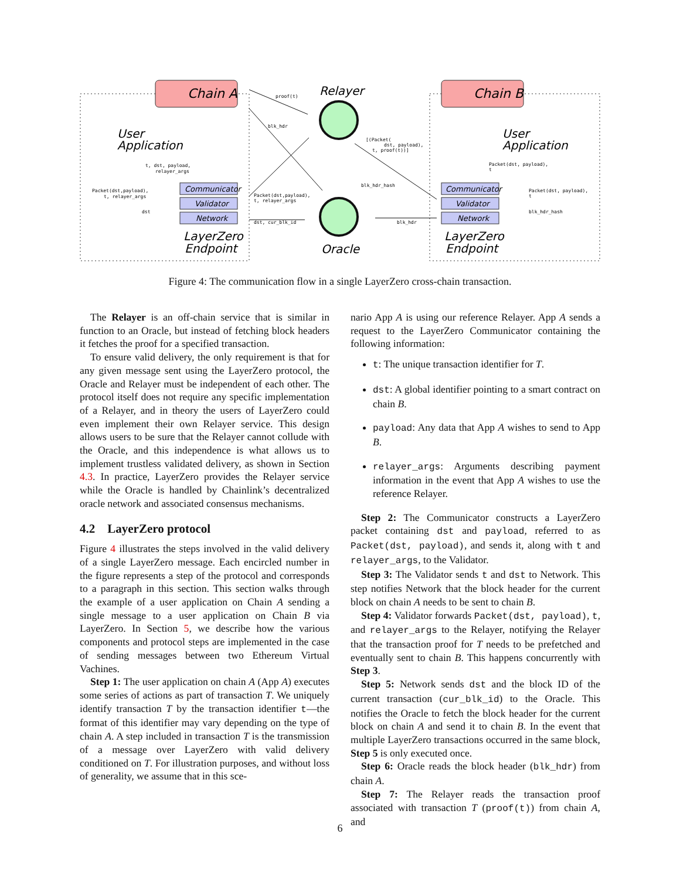Chain A
Chain B
User
Application
User
Application
Communicator
Validator
Network
Communicator
Validator
Network
LayerZero
Endpoint
LayerZero
Endpoint
Relayer
Oracle
proof(t)
blk_hdr
t, dst, payload,
relayer_args
Packet(dst,payload),
t, relayer_args
dst
Packet(dst,payload),
t, relayer_args
dst, cur_blk_id
[(Packet(
dst, payload),
t, proof(t))]
blk_hdr_hash
blk_hdr
Packet(dst, payload),
t
Packet(dst, payload),
t
blk_hdr_hash
Figure 4: The communication flow in a single LayerZero cross-chain transaction.
The Relayer is an off-chain service that is similar in function to an Oracle, but instead of fetching block headers it fetches the proof for a specified transaction.
To ensure valid delivery, the only requirement is that for any given message sent using the LayerZero protocol, the Oracle and Relayer must be independent of each other. The protocol itself does not require any specific implementation of a Relayer, and in theory the users of LayerZero could even implement their own Relayer service. This design allows users to be sure that the Relayer cannot collude with the Oracle, and this independence is what allows us to implement trustless validated delivery, as shown in Section 4.3. In practice, LayerZero provides the Relayer service while the Oracle is handled by Chainlink’s decentralized oracle network and associated consensus mechanisms.
4.2 LayerZero protocol
Figure 4 illustrates the steps involved in the valid delivery of a single LayerZero message. Each encircled number in the figure represents a step of the protocol and corresponds to a paragraph in this section. This section walks through the example of a user application on Chain A sending a single message to a user application on Chain B via LayerZero. In Section 5, we describe how the various components and protocol steps are implemented in the case of sending messages between two Ethereum Virtual Vachines.
Step 1: The user application on chain A (App A) executes some series of actions as part of transaction T. We uniquely identify transaction T by the transaction identifier t—the format of this identifier may vary depending on the type of chain A. A step included in transaction T is the transmission of a message over LayerZero with valid delivery conditioned on T. For illustration purposes, and without loss of generality, we assume that in this sce-
nario App A is using our reference Relayer. App A sends a request to the LayerZero Communicator containing the following information:
t: The unique transaction identifier for T.
dst: A global identifier pointing to a smart contract on chain B.
payload: Any data that App A wishes to send to App B.
relayer_args: Arguments describing payment information in the event that App A wishes to use the reference Relayer.
Step 2: The Communicator constructs a LayerZero packet containing dst and payload, referred to as Packet(dst, payload), and sends it, along with t and relayer_args, to the Validator.
Step 3: The Validator sends t and dst to Network. This step notifies Network that the block header for the current block on chain A needs to be sent to chain B.
Step 4: Validator forwards Packet(dst, payload), t, and relayer_args to the Relayer, notifying the Relayer that the transaction proof for T needs to be prefetched and eventually sent to chain B. This happens concurrently with Step 3.
Step 5: Network sends dst and the block ID of the current transaction (cur_blk_id) to the Oracle. This notifies the Oracle to fetch the block header for the current block on chain A and send it to chain B. In the event that multiple LayerZero transactions occurred in the same block, Step 5 is only executed once.
Step 6: Oracle reads the block header (blk_hdr) from chain A.
Step 7: The Relayer reads the transaction proof associated with transaction T (proof(t)) from chain A, and
6